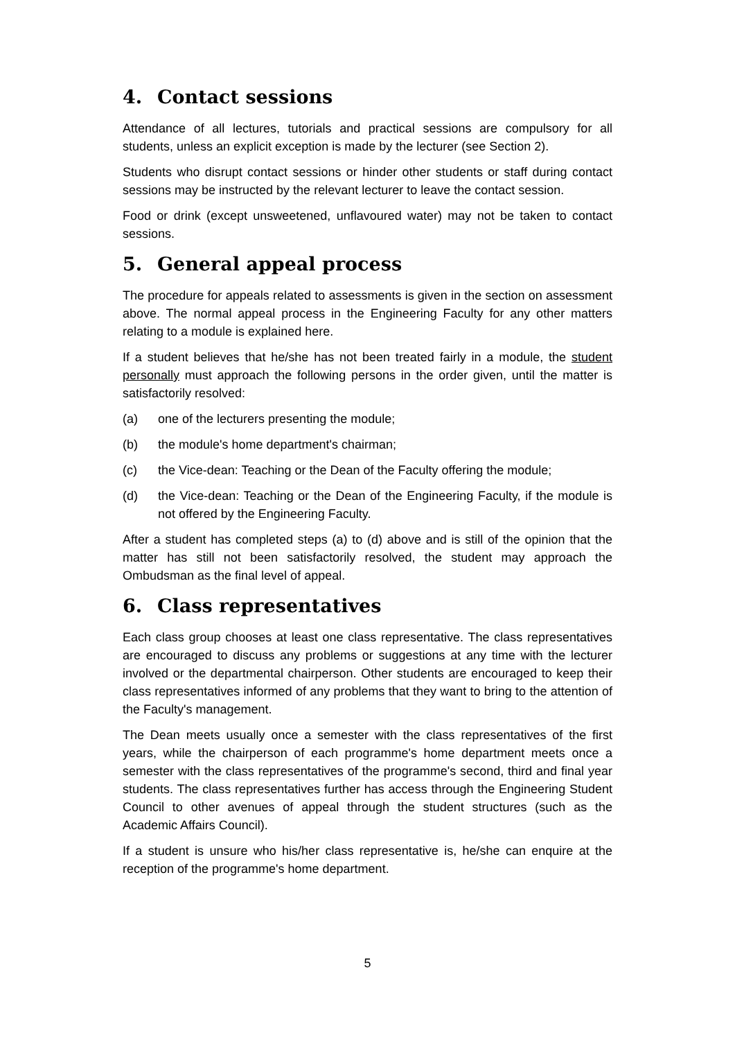4. Contact sessions
Attendance of all lectures, tutorials and practical sessions are compulsory for all students, unless an explicit exception is made by the lecturer (see Section 2).
Students who disrupt contact sessions or hinder other students or staff during contact sessions may be instructed by the relevant lecturer to leave the contact session.
Food or drink (except unsweetened, unflavoured water) may not be taken to contact sessions.
5. General appeal process
The procedure for appeals related to assessments is given in the section on assessment above. The normal appeal process in the Engineering Faculty for any other matters relating to a module is explained here.
If a student believes that he/she has not been treated fairly in a module, the student personally must approach the following persons in the order given, until the matter is satisfactorily resolved:
(a) one of the lecturers presenting the module;
(b) the module's home department's chairman;
(c) the Vice-dean: Teaching or the Dean of the Faculty offering the module;
(d) the Vice-dean: Teaching or the Dean of the Engineering Faculty, if the module is not offered by the Engineering Faculty.
After a student has completed steps (a) to (d) above and is still of the opinion that the matter has still not been satisfactorily resolved, the student may approach the Ombudsman as the final level of appeal.
6. Class representatives
Each class group chooses at least one class representative. The class representatives are encouraged to discuss any problems or suggestions at any time with the lecturer involved or the departmental chairperson. Other students are encouraged to keep their class representatives informed of any problems that they want to bring to the attention of the Faculty's management.
The Dean meets usually once a semester with the class representatives of the first years, while the chairperson of each programme's home department meets once a semester with the class representatives of the programme's second, third and final year students. The class representatives further has access through the Engineering Student Council to other avenues of appeal through the student structures (such as the Academic Affairs Council).
If a student is unsure who his/her class representative is, he/she can enquire at the reception of the programme's home department.
5